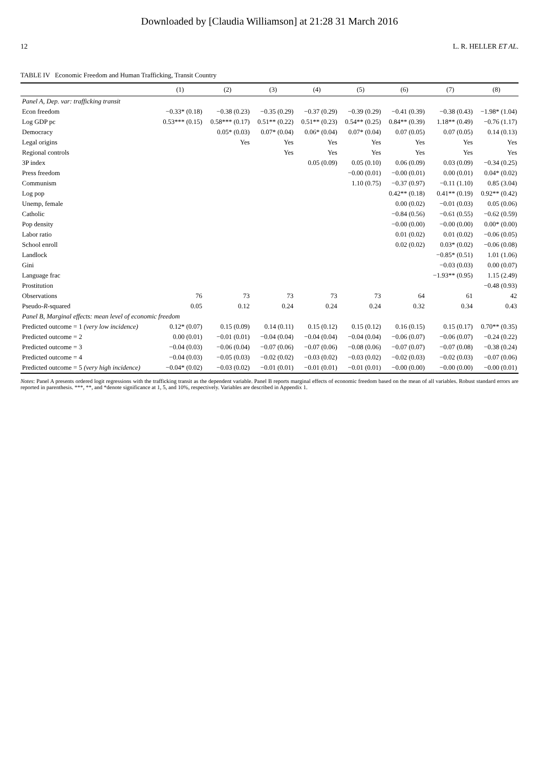Downloaded by [Claudia Williamson] at 21:28 31 March 2016
12 L. R. HELLER ET AL.
TABLE IV Economic Freedom and Human Trafficking, Transit Country
| | (1) | (2) | (3) | (4) | (5) | (6) | (7) | (8) |
| --- | --- | --- | --- | --- | --- | --- | --- | --- |
| Panel A, Dep. var: trafficking transit | | | | | | | | |
| Econ freedom | −0.33* (0.18) | −0.38 (0.23) | −0.35 (0.29) | −0.37 (0.29) | −0.39 (0.29) | −0.41 (0.39) | −0.38 (0.43) | −1.98* (1.04) |
| Log GDP pc | 0.53*** (0.15) | 0.58*** (0.17) | 0.51** (0.22) | 0.51** (0.23) | 0.54** (0.25) | 0.84** (0.39) | 1.18** (0.49) | −0.76 (1.17) |
| Democracy | | 0.05* (0.03) | 0.07* (0.04) | 0.06* (0.04) | 0.07* (0.04) | 0.07 (0.05) | 0.07 (0.05) | 0.14 (0.13) |
| Legal origins | | Yes | Yes | Yes | Yes | Yes | Yes | Yes |
| Regional controls | | | Yes | Yes | Yes | Yes | Yes | Yes |
| 3P index | | | | 0.05 (0.09) | 0.05 (0.10) | 0.06 (0.09) | 0.03 (0.09) | −0.34 (0.25) |
| Press freedom | | | | | −0.00 (0.01) | −0.00 (0.01) | 0.00 (0.01) | 0.04* (0.02) |
| Communism | | | | | 1.10 (0.75) | −0.37 (0.97) | −0.11 (1.10) | 0.85 (3.04) |
| Log pop | | | | | | 0.42** (0.18) | 0.41** (0.19) | 0.92** (0.42) |
| Unemp, female | | | | | | 0.00 (0.02) | −0.01 (0.03) | 0.05 (0.06) |
| Catholic | | | | | | −0.84 (0.56) | −0.61 (0.55) | −0.62 (0.59) |
| Pop density | | | | | | −0.00 (0.00) | −0.00 (0.00) | 0.00* (0.00) |
| Labor ratio | | | | | | 0.01 (0.02) | 0.01 (0.02) | −0.06 (0.05) |
| School enroll | | | | | | 0.02 (0.02) | 0.03* (0.02) | −0.06 (0.08) |
| Landlock | | | | | | | −0.85* (0.51) | 1.01 (1.06) |
| Gini | | | | | | | −0.03 (0.03) | 0.00 (0.07) |
| Language frac | | | | | | | −1.93** (0.95) | 1.15 (2.49) |
| Prostitution | | | | | | | | −0.48 (0.93) |
| Observations | 76 | 73 | 73 | 73 | 73 | 64 | 61 | 42 |
| Pseudo- R -squared | 0.05 | 0.12 | 0.24 | 0.24 | 0.24 | 0.32 | 0.34 | 0.43 |
| Panel B, Marginal effects: mean level of economic freedom | | | | | | | | |
| Predicted outcome = 1 (very low incidence) | 0.12* (0.07) | 0.15 (0.09) | 0.14 (0.11) | 0.15 (0.12) | 0.15 (0.12) | 0.16 (0.15) | 0.15 (0.17) | 0.70** (0.35) |
| Predicted outcome = 2 | 0.00 (0.01) | −0.01 (0.01) | −0.04 (0.04) | −0.04 (0.04) | −0.04 (0.04) | −0.06 (0.07) | −0.06 (0.07) | −0.24 (0.22) |
| Predicted outcome = 3 | −0.04 (0.03) | −0.06 (0.04) | −0.07 (0.06) | −0.07 (0.06) | −0.08 (0.06) | −0.07 (0.07) | −0.07 (0.08) | −0.38 (0.24) |
| Predicted outcome = 4 | −0.04 (0.03) | −0.05 (0.03) | −0.02 (0.02) | −0.03 (0.02) | −0.03 (0.02) | −0.02 (0.03) | −0.02 (0.03) | −0.07 (0.06) |
| Predicted outcome = 5 (very high incidence) | −0.04* (0.02) | −0.03 (0.02) | −0.01 (0.01) | −0.01 (0.01) | −0.01 (0.01) | −0.00 (0.00) | −0.00 (0.00) | −0.00 (0.01) |
Notes: Panel A presents ordered logit regressions with the trafficking transit as the dependent variable. Panel B reports marginal effects of economic freedom based on the mean of all variables. Robust standard errors are reported in parenthesis. ***, **, and *denote significance at 1, 5, and 10%, respectively. Variables are described in Appendix 1.